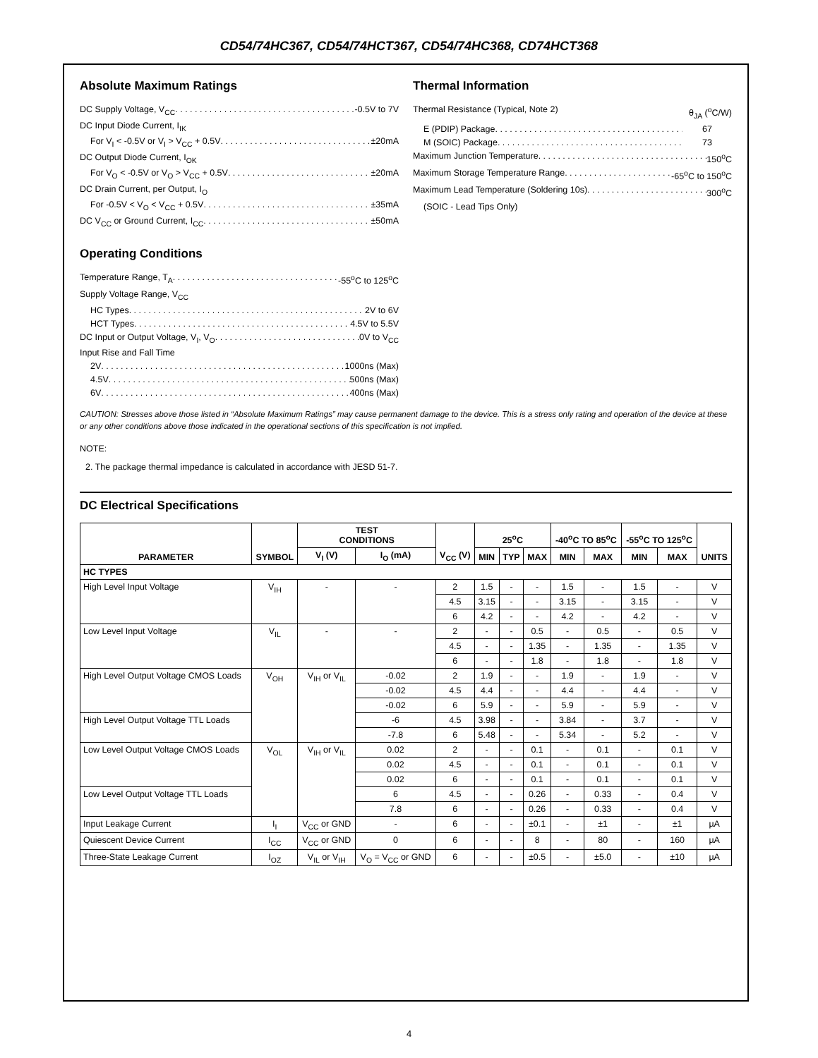CD54/74HC367, CD54/74HCT367, CD54/74HC368, CD74HCT368
Absolute Maximum Ratings
DC Supply Voltage, V<sub>CC</sub> -0.5V to 7V
DC Input Diode Current, I<sub>IK</sub>
For V<sub>I</sub> < -0.5V or V<sub>I</sub> > V<sub>CC</sub> + 0.5V ±20mA
DC Output Diode Current, I<sub>OK</sub>
For V<sub>O</sub> < -0.5V or V<sub>O</sub> > V<sub>CC</sub> + 0.5V ±20mA
DC Drain Current, per Output, I<sub>O</sub>
For -0.5V < V<sub>O</sub> < V<sub>CC</sub> + 0.5V ±35mA
DC V<sub>CC</sub> or Ground Current, I<sub>CC</sub> ±50mA
Operating Conditions
Temperature Range, T<sub>A</sub> -55<sup>o</sup>C to 125<sup>o</sup>C
Supply Voltage Range, V<sub>CC</sub>
HC Types 2V to 6V
HCT Types 4.5V to 5.5V
DC Input or Output Voltage, V<sub>I</sub>, V<sub>O</sub> 0V to V<sub>CC</sub>
Input Rise and Fall Time
2V 1000ns (Max)
4.5V 500ns (Max)
6V 400ns (Max)
Thermal Information
Thermal Resistance (Typical, Note 2) θ<sub>JA</sub> (<sup>o</sup>C/W)
E (PDIP) Package 67
M (SOIC) Package 73
Maximum Junction Temperature 150<sup>o</sup>C
Maximum Storage Temperature Range -65<sup>o</sup>C to 150<sup>o</sup>C
Maximum Lead Temperature (Soldering 10s) 300<sup>o</sup>C
(SOIC - Lead Tips Only)
CAUTION: Stresses above those listed in “Absolute Maximum Ratings” may cause permanent damage to the device. This is a stress only rating and operation of the device at these or any other conditions above those indicated in the operational sections of this specification is not implied.
NOTE:
2. The package thermal impedance is calculated in accordance with JESD 51-7.
DC Electrical Specifications
| PARAMETER | SYMBOL | TEST CONDITIONS | | V<sub>CC</sub> (V) | 25<sup>o</sup>C | | | -40<sup>o</sup>C TO 85<sup>o</sup>C | | -55<sup>o</sup>C TO 125<sup>o</sup>C | | UNITS |
| --- | --- | --- | --- | --- | --- | --- | --- | --- | --- | --- | --- | --- |
| | | V<sub>I</sub> (V) | I<sub>O</sub> (mA) | | MIN | TYP | MAX | MIN | MAX | MIN | MAX | |
| HC TYPES | | | | | | | | | | | | |
| High Level Input Voltage | V<sub>IH</sub> | - | - | 2 | 1.5 | - | - | 1.5 | - | 1.5 | - | V |
| | | | | 4.5 | 3.15 | - | - | 3.15 | - | 3.15 | - | V |
| | | | | 6 | 4.2 | - | - | 4.2 | - | 4.2 | - | V |
| Low Level Input Voltage | V<sub>IL</sub> | - | - | 2 | - | - | 0.5 | - | 0.5 | - | 0.5 | V |
| | | | | 4.5 | - | - | 1.35 | - | 1.35 | - | 1.35 | V |
| | | | | 6 | - | - | 1.8 | - | 1.8 | - | 1.8 | V |
| High Level Output Voltage CMOS Loads | V<sub>OH</sub> | V<sub>IH</sub> or V<sub>IL</sub> | -0.02 | 2 | 1.9 | - | - | 1.9 | - | 1.9 | - | V |
| | | | -0.02 | 4.5 | 4.4 | - | - | 4.4 | - | 4.4 | - | V |
| | | | -0.02 | 6 | 5.9 | - | - | 5.9 | - | 5.9 | - | V |
| High Level Output Voltage TTL Loads | | | -6 | 4.5 | 3.98 | - | - | 3.84 | - | 3.7 | - | V |
| | | | -7.8 | 6 | 5.48 | - | - | 5.34 | - | 5.2 | - | V |
| Low Level Output Voltage CMOS Loads | V<sub>OL</sub> | V<sub>IH</sub> or V<sub>IL</sub> | 0.02 | 2 | - | - | 0.1 | - | 0.1 | - | 0.1 | V |
| | | | 0.02 | 4.5 | - | - | 0.1 | - | 0.1 | - | 0.1 | V |
| | | | 0.02 | 6 | - | - | 0.1 | - | 0.1 | - | 0.1 | V |
| Low Level Output Voltage TTL Loads | | | 6 | 4.5 | - | - | 0.26 | - | 0.33 | - | 0.4 | V |
| | | | 7.8 | 6 | - | - | 0.26 | - | 0.33 | - | 0.4 | V |
| Input Leakage Current | I<sub>I</sub> | V<sub>CC</sub> or GND | - | 6 | - | - | ±0.1 | - | ±1 | - | ±1 | µA |
| Quiescent Device Current | I<sub>CC</sub> | V<sub>CC</sub> or GND | 0 | 6 | - | - | 8 | - | 80 | - | 160 | µA |
| Three-State Leakage Current | I<sub>OZ</sub> | V<sub>IL</sub> or V<sub>IH</sub> | V<sub>O</sub> = V<sub>CC</sub> or GND | 6 | - | - | ±0.5 | - | ±5.0 | - | ±10 | µA |
4